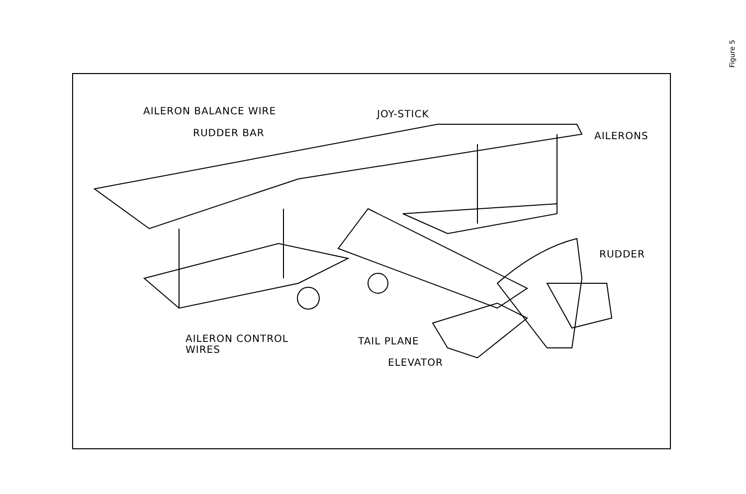AILERON BALANCE WIRE JOY-STICK
RUDDER BAR AILERONS
RUDDER
AILERON CONTROL
WIRES
TAIL PLANE
ELEVATOR
Figure 5